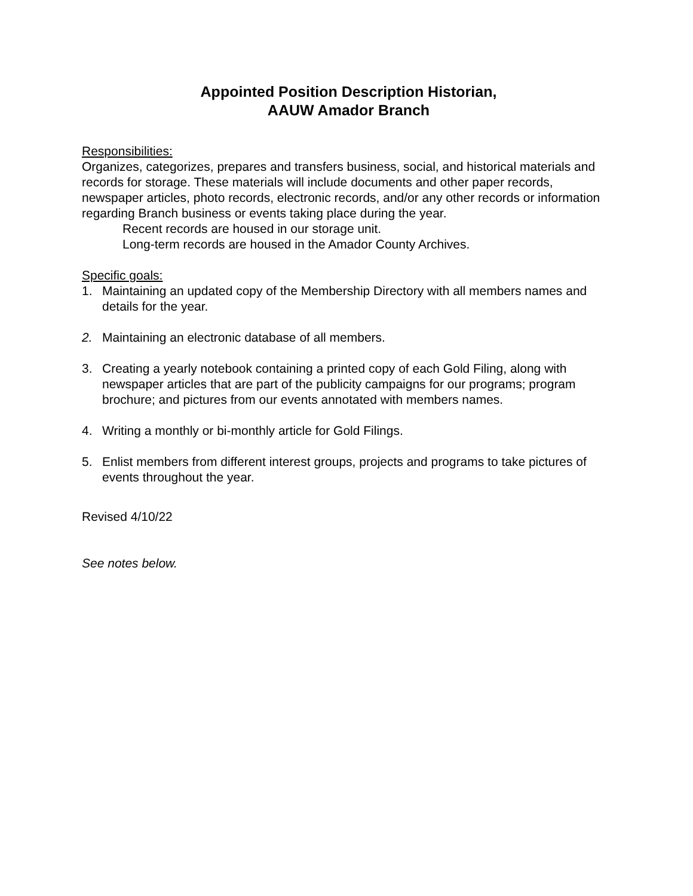Appointed Position Description Historian,
AAUW Amador Branch
Responsibilities:
Organizes, categorizes, prepares and transfers business, social, and historical materials and records for storage. These materials will include documents and other paper records, newspaper articles, photo records, electronic records, and/or any other records or information regarding Branch business or events taking place during the year.
Recent records are housed in our storage unit.
Long-term records are housed in the Amador County Archives.
Specific goals:
1. Maintaining an updated copy of the Membership Directory with all members names and details for the year.
2. Maintaining an electronic database of all members.
3. Creating a yearly notebook containing a printed copy of each Gold Filing, along with newspaper articles that are part of the publicity campaigns for our programs; program brochure; and pictures from our events annotated with members names.
4. Writing a monthly or bi-monthly article for Gold Filings.
5. Enlist members from different interest groups, projects and programs to take pictures of events throughout the year.
Revised 4/10/22
See notes below.